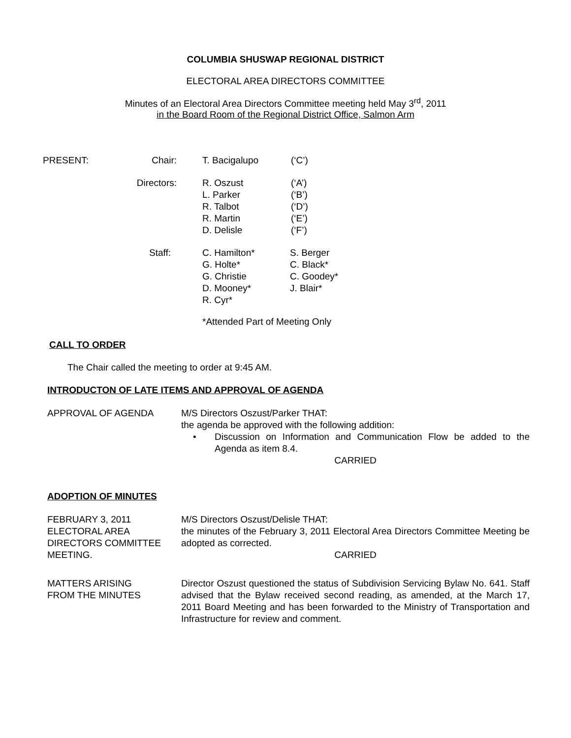COLUMBIA SHUSWAP REGIONAL DISTRICT
ELECTORAL AREA DIRECTORS COMMITTEE
Minutes of an Electoral Area Directors Committee meeting held May 3<sup>rd</sup>, 2011
in the Board Room of the Regional District Office, Salmon Arm
PRESENT: Chair: T. Bacigalupo (‘C’)
Directors: R. Oszust
L. Parker
R. Talbot
R. Martin
D. Delisle
(‘A’)
(‘B’)
(‘D’)
(‘E’)
(‘F’)
Staff: C. Hamilton*
G. Holte*
G. Christie
D. Mooney*
R. Cyr*
S. Berger
C. Black*
C. Goodey*
J. Blair*
*Attended Part of Meeting Only
CALL TO ORDER
The Chair called the meeting to order at 9:45 AM.
INTRODUCTON OF LATE ITEMS AND APPROVAL OF AGENDA
APPROVAL OF AGENDA M/S Directors Oszust/Parker THAT:
the agenda be approved with the following addition:
• Discussion on Information and Communication Flow be added to the Agenda as item 8.4.
CARRIED
ADOPTION OF MINUTES
FEBRUARY 3, 2011
ELECTORAL AREA
DIRECTORS COMMITTEE
MEETING.
M/S Directors Oszust/Delisle THAT:
the minutes of the February 3, 2011 Electoral Area Directors Committee Meeting be adopted as corrected.
CARRIED
MATTERS ARISING
FROM THE MINUTES
Director Oszust questioned the status of Subdivision Servicing Bylaw No. 641. Staff advised that the Bylaw received second reading, as amended, at the March 17, 2011 Board Meeting and has been forwarded to the Ministry of Transportation and Infrastructure for review and comment.